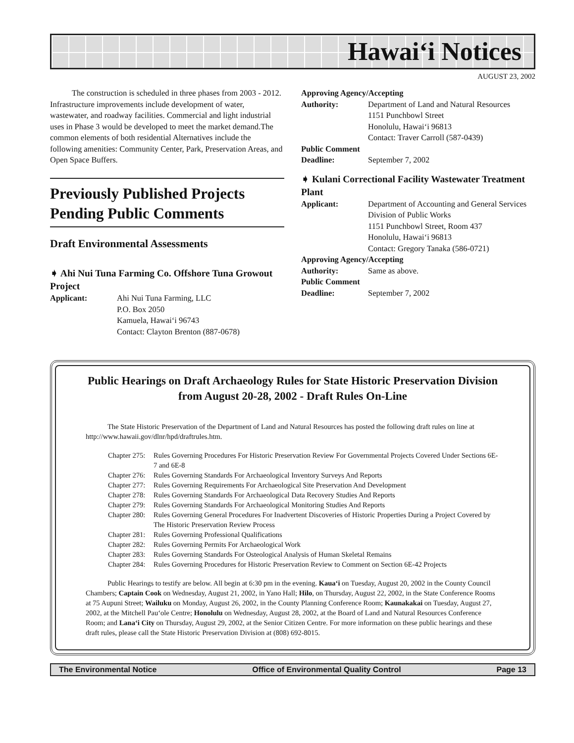Hawai‘i Notices
AUGUST 23, 2002
The construction is scheduled in three phases from 2003 - 2012. Infrastructure improvements include development of water, wastewater, and roadway facilities. Commercial and light industrial uses in Phase 3 would be developed to meet the market demand.The common elements of both residential Alternatives include the following amenities: Community Center, Park, Preservation Areas, and Open Space Buffers.
Previously Published Projects Pending Public Comments
Draft Environmental Assessments
➧ Ahi Nui Tuna Farming Co. Offshore Tuna Growout Project
Applicant: Ahi Nui Tuna Farming, LLC
P.O. Box 2050
Kamuela, Hawai‘i 96743
Contact: Clayton Brenton (887-0678)
Approving Agency/Accepting
Authority: Department of Land and Natural Resources
1151 Punchbowl Street
Honolulu, Hawai‘i 96813
Contact: Traver Carroll (587-0439)
Public Comment
Deadline: September 7, 2002
➧ Kulani Correctional Facility Wastewater Treatment Plant
Applicant: Department of Accounting and General Services
Division of Public Works
1151 Punchbowl Street, Room 437
Honolulu, Hawai‘i 96813
Contact: Gregory Tanaka (586-0721)
Approving Agency/Accepting
Authority: Same as above.
Public Comment
Deadline: September 7, 2002
Public Hearings on Draft Archaeology Rules for State Historic Preservation Division from August 20-28, 2002 - Draft Rules On-Line
The State Historic Preservation of the Department of Land and Natural Resources has posted the following draft rules on line at http://www.hawaii.gov/dlnr/hpd/draftrules.htm.
Chapter 275:
Rules Governing Procedures For Historic Preservation Review For Governmental Projects Covered Under Sections 6E-7 and 6E-8
Chapter 276:
Rules Governing Standards For Archaeological Inventory Surveys And Reports
Chapter 277:
Rules Governing Requirements For Archaeological Site Preservation And Development
Chapter 278:
Rules Governing Standards For Archaeological Data Recovery Studies And Reports
Chapter 279:
Rules Governing Standards For Archaeological Monitoring Studies And Reports
Chapter 280:
Rules Governing General Procedures For Inadvertent Discoveries of Historic Properties During a Project Covered by The Historic Preservation Review Process
Chapter 281:
Rules Governing Professional Qualifications
Chapter 282:
Rules Governing Permits For Archaeological Work
Chapter 283:
Rules Governing Standards For Osteological Analysis of Human Skeletal Remains
Chapter 284:
Rules Governing Procedures for Historic Preservation Review to Comment on Section 6E-42 Projects
Public Hearings to testify are below. All begin at 6:30 pm in the evening. Kaua‘i on Tuesday, August 20, 2002 in the County Council Chambers; Captain Cook on Wednesday, August 21, 2002, in Yano Hall; Hilo, on Thursday, August 22, 2002, in the State Conference Rooms at 75 Aupuni Street; Wailuku on Monday, August 26, 2002, in the County Planning Conference Room; Kaunakakai on Tuesday, August 27, 2002, at the Mitchell Pau‘ole Centre; Honolulu on Wednesday, August 28, 2002, at the Board of Land and Natural Resources Conference Room; and Lana‘i City on Thursday, August 29, 2002, at the Senior Citizen Centre. For more information on these public hearings and these draft rules, please call the State Historic Preservation Division at (808) 692-8015.
The Environmental Notice Office of Environmental Quality Control Page 13